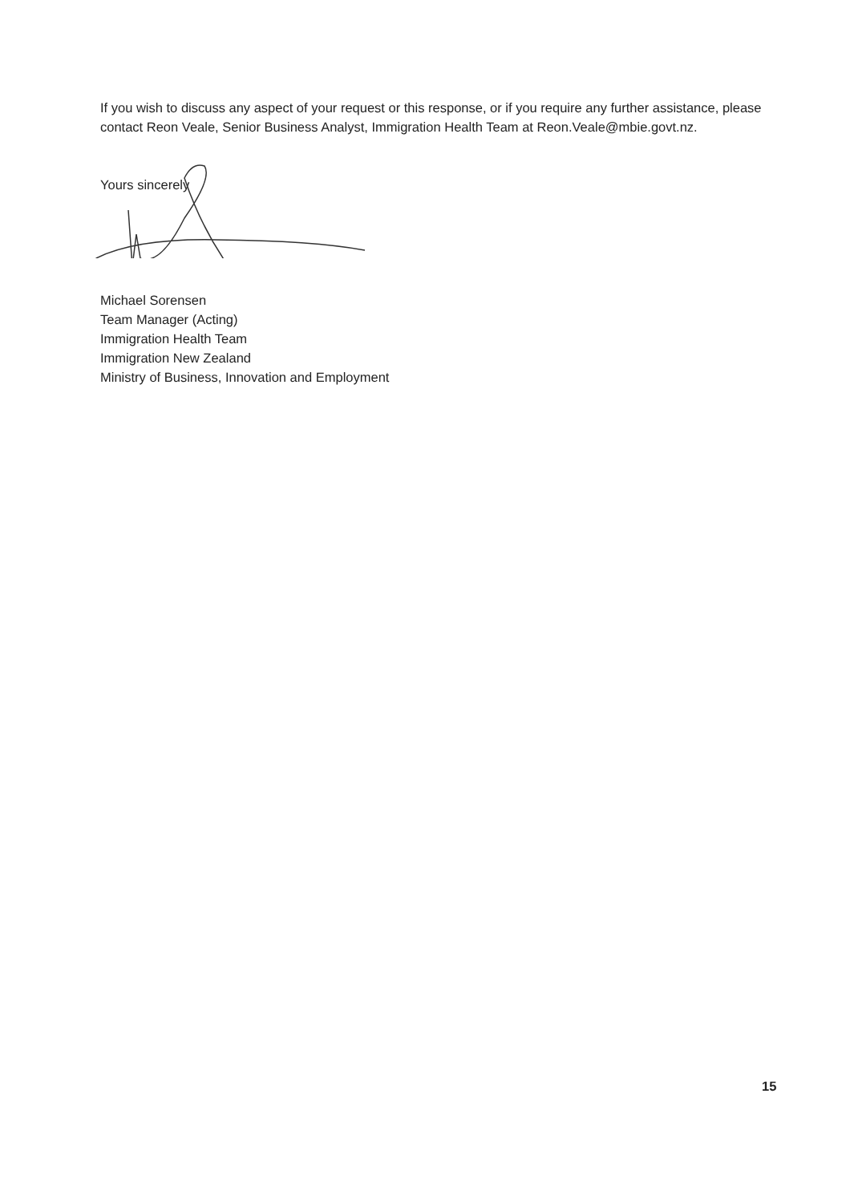If you wish to discuss any aspect of your request or this response, or if you require any further assistance, please contact Reon Veale, Senior Business Analyst, Immigration Health Team at Reon.Veale@mbie.govt.nz.
Yours sincerely
Michael Sorensen
Team Manager (Acting)
Immigration Health Team
Immigration New Zealand
Ministry of Business, Innovation and Employment
15